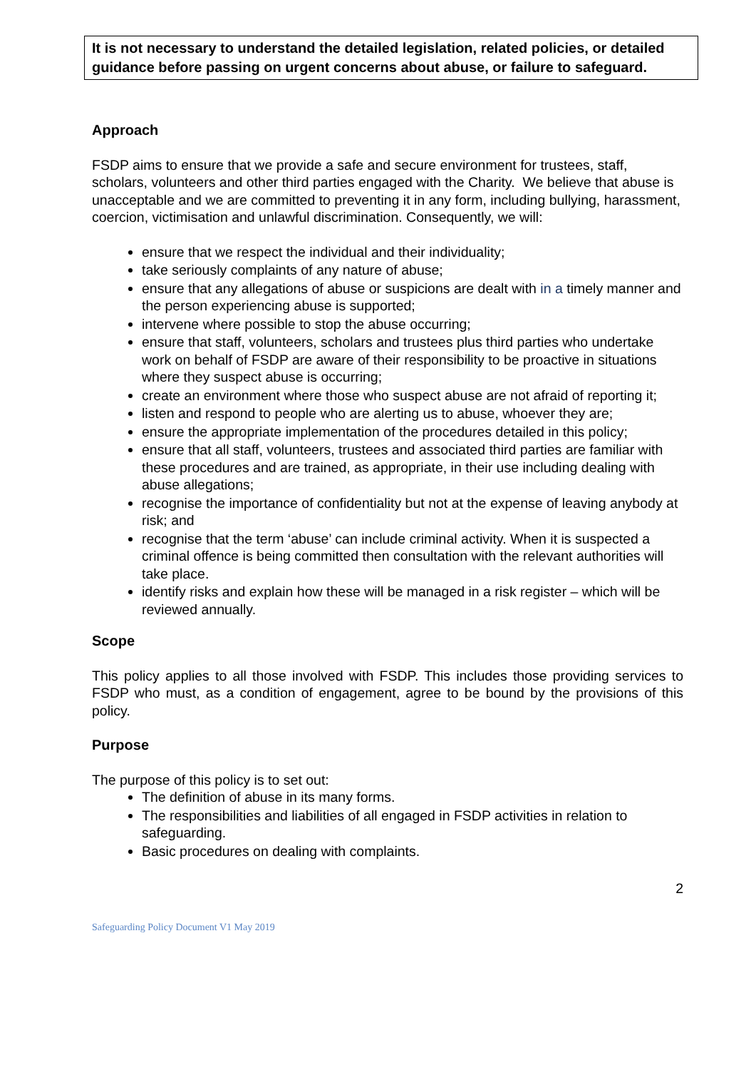It is not necessary to understand the detailed legislation, related policies, or detailed guidance before passing on urgent concerns about abuse, or failure to safeguard.
Approach
FSDP aims to ensure that we provide a safe and secure environment for trustees, staff, scholars, volunteers and other third parties engaged with the Charity. We believe that abuse is unacceptable and we are committed to preventing it in any form, including bullying, harassment, coercion, victimisation and unlawful discrimination. Consequently, we will:
ensure that we respect the individual and their individuality;
take seriously complaints of any nature of abuse;
ensure that any allegations of abuse or suspicions are dealt with in a timely manner and the person experiencing abuse is supported;
intervene where possible to stop the abuse occurring;
ensure that staff, volunteers, scholars and trustees plus third parties who undertake work on behalf of FSDP are aware of their responsibility to be proactive in situations where they suspect abuse is occurring;
create an environment where those who suspect abuse are not afraid of reporting it;
listen and respond to people who are alerting us to abuse, whoever they are;
ensure the appropriate implementation of the procedures detailed in this policy;
ensure that all staff, volunteers, trustees and associated third parties are familiar with these procedures and are trained, as appropriate, in their use including dealing with abuse allegations;
recognise the importance of confidentiality but not at the expense of leaving anybody at risk; and
recognise that the term ‘abuse’ can include criminal activity. When it is suspected a criminal offence is being committed then consultation with the relevant authorities will take place.
identify risks and explain how these will be managed in a risk register – which will be reviewed annually.
Scope
This policy applies to all those involved with FSDP. This includes those providing services to FSDP who must, as a condition of engagement, agree to be bound by the provisions of this policy.
Purpose
The purpose of this policy is to set out:
The definition of abuse in its many forms.
The responsibilities and liabilities of all engaged in FSDP activities in relation to safeguarding.
Basic procedures on dealing with complaints.
2
Safeguarding Policy Document V1 May 2019